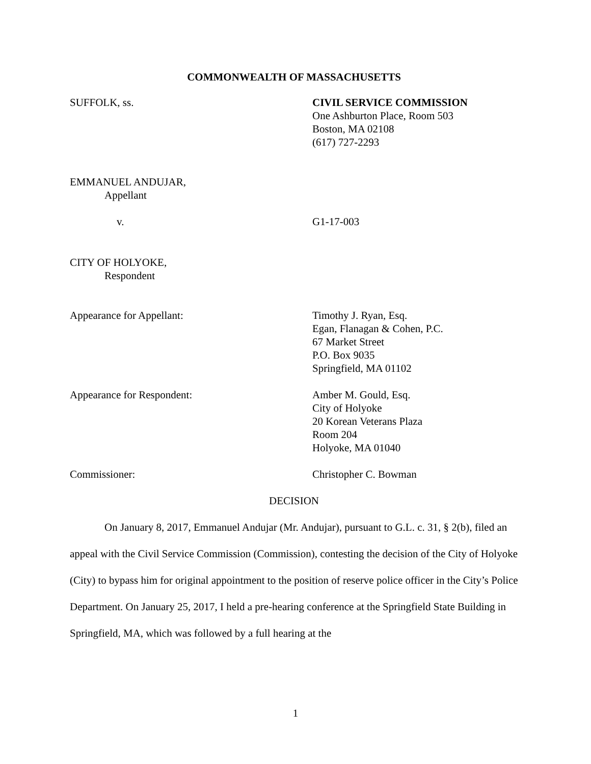COMMONWEALTH OF MASSACHUSETTS
SUFFOLK, ss. CIVIL SERVICE COMMISSION
One Ashburton Place, Room 503
Boston, MA 02108
(617) 727-2293
EMMANUEL ANDUJAR,
Appellant
v. G1-17-003
CITY OF HOLYOKE,
Respondent
Appearance for Appellant: Timothy J. Ryan, Esq.
Egan, Flanagan & Cohen, P.C.
67 Market Street
P.O. Box 9035
Springfield, MA 01102
Appearance for Respondent: Amber M. Gould, Esq.
City of Holyoke
20 Korean Veterans Plaza
Room 204
Holyoke, MA 01040
Commissioner: Christopher C. Bowman
DECISION
On January 8, 2017, Emmanuel Andujar (Mr. Andujar), pursuant to G.L. c. 31, § 2(b), filed an appeal with the Civil Service Commission (Commission), contesting the decision of the City of Holyoke (City) to bypass him for original appointment to the position of reserve police officer in the City’s Police Department. On January 25, 2017, I held a pre-hearing conference at the Springfield State Building in Springfield, MA, which was followed by a full hearing at the
1